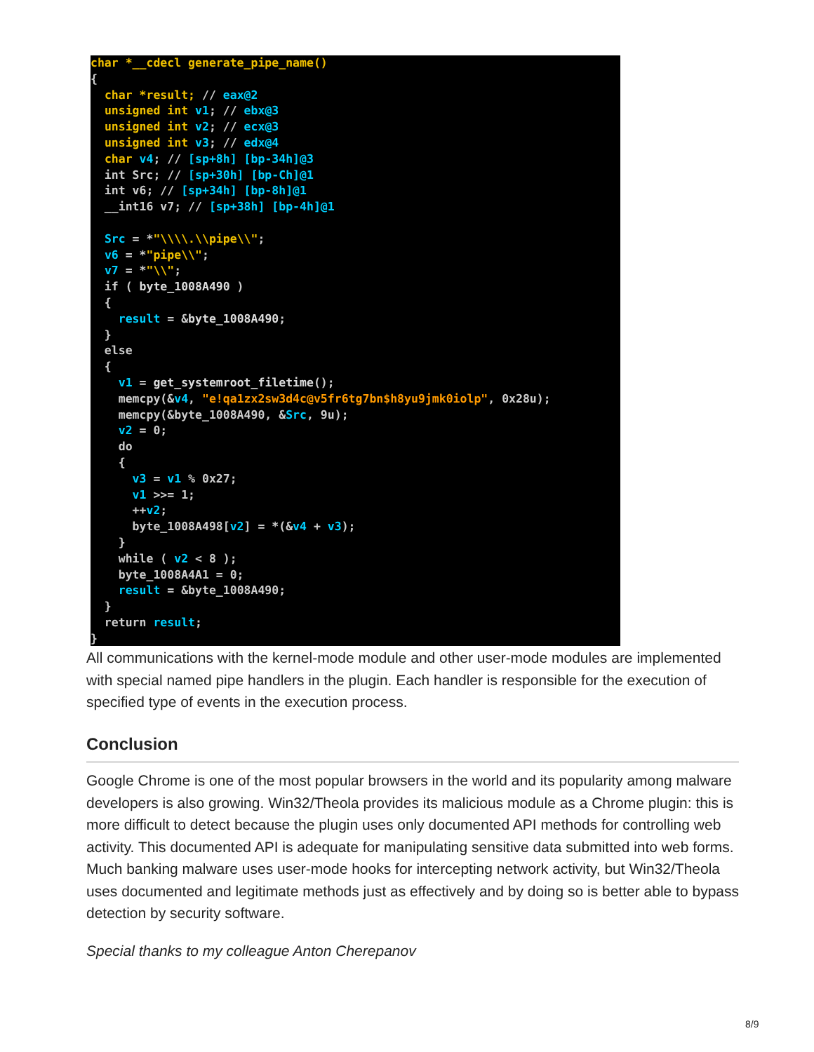char *__cdecl generate_pipe_name()
{
  char *result; // eax@2
  unsigned int v1; // ebx@3
  unsigned int v2; // ecx@3
  unsigned int v3; // edx@4
  char v4; // [sp+8h] [bp-34h]@3
  int Src; // [sp+30h] [bp-Ch]@1
  int v6; // [sp+34h] [bp-8h]@1
  __int16 v7; // [sp+38h] [bp-4h]@1

  Src = *"\\\\.\\pipe\\";
  v6 = *"pipe\\";
  v7 = *"\\";
  if ( byte_1008A490 )
  {
    result = &byte_1008A490;
  }
  else
  {
    v1 = get_systemroot_filetime();
    memcpy(&v4, "e!qa1zx2sw3d4c@v5fr6tg7bn$h8yu9jmk0iolp", 0x28u);
    memcpy(&byte_1008A490, &Src, 9u);
    v2 = 0;
    do
    {
      v3 = v1 % 0x27;
      v1 >>= 1;
      ++v2;
      byte_1008A498[v2] = *(&v4 + v3);
    }
    while ( v2 < 8 );
    byte_1008A4A1 = 0;
    result = &byte_1008A490;
  }
  return result;
}
All communications with the kernel-mode module and other user-mode modules are implemented with special named pipe handlers in the plugin. Each handler is responsible for the execution of specified type of events in the execution process.
Conclusion
Google Chrome is one of the most popular browsers in the world and its popularity among malware developers is also growing. Win32/Theola provides its malicious module as a Chrome plugin: this is more difficult to detect because the plugin uses only documented API methods for controlling web activity. This documented API is adequate for manipulating sensitive data submitted into web forms. Much banking malware uses user-mode hooks for intercepting network activity, but Win32/Theola uses documented and legitimate methods just as effectively and by doing so is better able to bypass detection by security software.
Special thanks to my colleague Anton Cherepanov
8/9